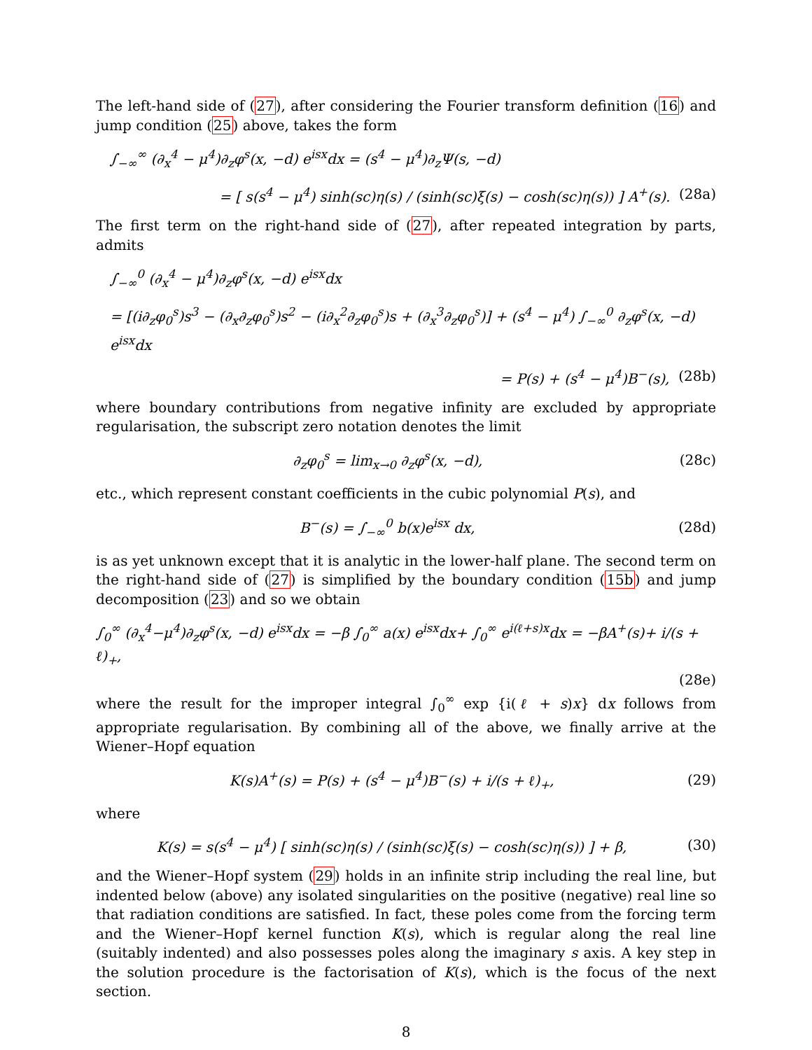The left-hand side of (27), after considering the Fourier transform definition (16) and jump condition (25) above, takes the form
∫<sub>−∞</sub><sup>∞</sup> (∂<sub>x</sub><sup>4</sup> − μ<sup>4</sup>)∂<sub>z</sub>φ<sup>s</sup>(x, −d) e<sup>isx</sup>dx = (s<sup>4</sup> − μ<sup>4</sup>)∂<sub>z</sub>Ψ(s, −d)
= [ s(s<sup>4</sup> − μ<sup>4</sup>) sinh(sc)η(s) / (sinh(sc)ξ(s) − cosh(sc)η(s)) ] A<sup>+</sup>(s). (28a)
The first term on the right-hand side of (27), after repeated integration by parts, admits
∫<sub>−∞</sub><sup>0</sup> (∂<sub>x</sub><sup>4</sup> − μ<sup>4</sup>)∂<sub>z</sub>φ<sup>s</sup>(x, −d) e<sup>isx</sup>dx
= [(i∂<sub>z</sub>φ<sub>0</sub><sup>s</sup>)s<sup>3</sup> − (∂<sub>x</sub>∂<sub>z</sub>φ<sub>0</sub><sup>s</sup>)s<sup>2</sup> − (i∂<sub>x</sub><sup>2</sup>∂<sub>z</sub>φ<sub>0</sub><sup>s</sup>)s + (∂<sub>x</sub><sup>3</sup>∂<sub>z</sub>φ<sub>0</sub><sup>s</sup>)] + (s<sup>4</sup> − μ<sup>4</sup>) ∫<sub>−∞</sub><sup>0</sup> ∂<sub>z</sub>φ<sup>s</sup>(x, −d) e<sup>isx</sup>dx
= P(s) + (s<sup>4</sup> − μ<sup>4</sup>)B<sup>−</sup>(s), (28b)
where boundary contributions from negative infinity are excluded by appropriate regularisation, the subscript zero notation denotes the limit
∂<sub>z</sub>φ<sub>0</sub><sup>s</sup> = lim<sub>x→0</sub> ∂<sub>z</sub>φ<sup>s</sup>(x, −d), (28c)
etc., which represent constant coefficients in the cubic polynomial P(s), and
B<sup>−</sup>(s) = ∫<sub>−∞</sub><sup>0</sup> b(x)e<sup>isx</sup> dx, (28d)
is as yet unknown except that it is analytic in the lower-half plane. The second term on the right-hand side of (27) is simplified by the boundary condition (15b) and jump decomposition (23) and so we obtain
∫<sub>0</sub><sup>∞</sup> (∂<sub>x</sub><sup>4</sup>−μ<sup>4</sup>)∂<sub>z</sub>φ<sup>s</sup>(x, −d) e<sup>isx</sup>dx = −β ∫<sub>0</sub><sup>∞</sup> a(x) e<sup>isx</sup>dx+ ∫<sub>0</sub><sup>∞</sup> e<sup>i(ℓ+s)x</sup>dx = −βA<sup>+</sup>(s)+ i/(s + ℓ)<sub>+</sub>,
(28e)
where the result for the improper integral ∫<sub>0</sub><sup>∞</sup> exp {i(ℓ + s)x} dx follows from appropriate regularisation. By combining all of the above, we finally arrive at the Wiener–Hopf equation
K(s)A<sup>+</sup>(s) = P(s) + (s<sup>4</sup> − μ<sup>4</sup>)B<sup>−</sup>(s) + i/(s + ℓ)<sub>+</sub>, (29)
where
K(s) = s(s<sup>4</sup> − μ<sup>4</sup>) [ sinh(sc)η(s) / (sinh(sc)ξ(s) − cosh(sc)η(s)) ] + β, (30)
and the Wiener–Hopf system (29) holds in an infinite strip including the real line, but indented below (above) any isolated singularities on the positive (negative) real line so that radiation conditions are satisfied. In fact, these poles come from the forcing term and the Wiener–Hopf kernel function K(s), which is regular along the real line (suitably indented) and also possesses poles along the imaginary s axis. A key step in the solution procedure is the factorisation of K(s), which is the focus of the next section.
8